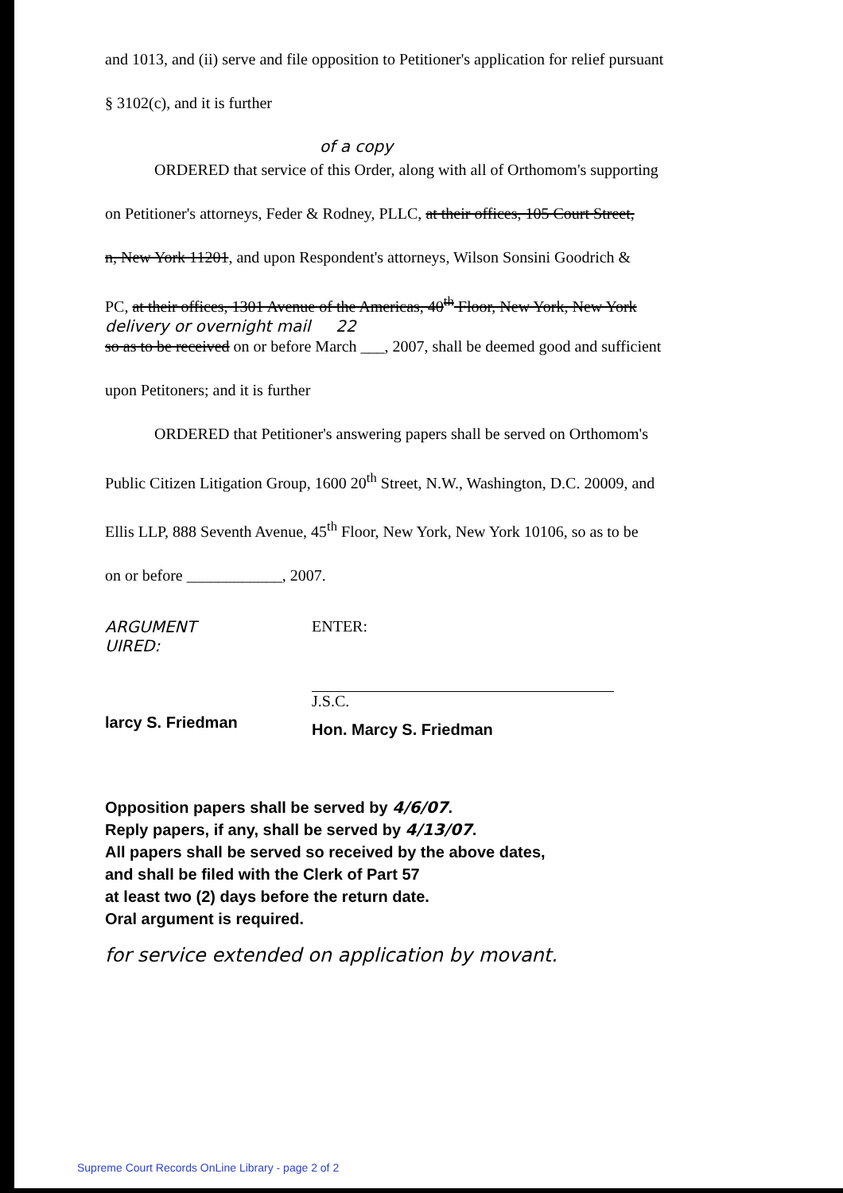and 1013, and (ii) serve and file opposition to Petitioner's application for relief pursuant
§ 3102(c), and it is further
of a copy
ORDERED that service of this Order, along with all of Orthomom's supporting
on Petitioner's attorneys, Feder & Rodney, PLLC, at their offices, 105 Court Street,
n, New York 11201, and upon Respondent's attorneys, Wilson Sonsini Goodrich &
PC, at their offices, 1301 Avenue of the Americas, 40<sup>th</sup> Floor, New York, New York
delivery or overnight mail 22
so as to be received on or before March ___, 2007, shall be deemed good and sufficient
upon Petitoners; and it is further
ORDERED that Petitioner's answering papers shall be served on Orthomom's
Public Citizen Litigation Group, 1600 20<sup>th</sup> Street, N.W., Washington, D.C. 20009, and
Ellis LLP, 888 Seventh Avenue, 45<sup>th</sup> Floor, New York, New York 10106, so as to be
on or before ____________, 2007.
ARGUMENT
UIRED:
larcy S. Friedman
ENTER:
J.S.C.
Hon. Marcy S. Friedman
Opposition papers shall be served by 4/6/07.
Reply papers, if any, shall be served by 4/13/07.
All papers shall be served so received by the above dates,
and shall be filed with the Clerk of Part 57
at least two (2) days before the return date.
Oral argument is required.
for service extended on application by movant.
Supreme Court Records OnLine Library - page 2 of 2